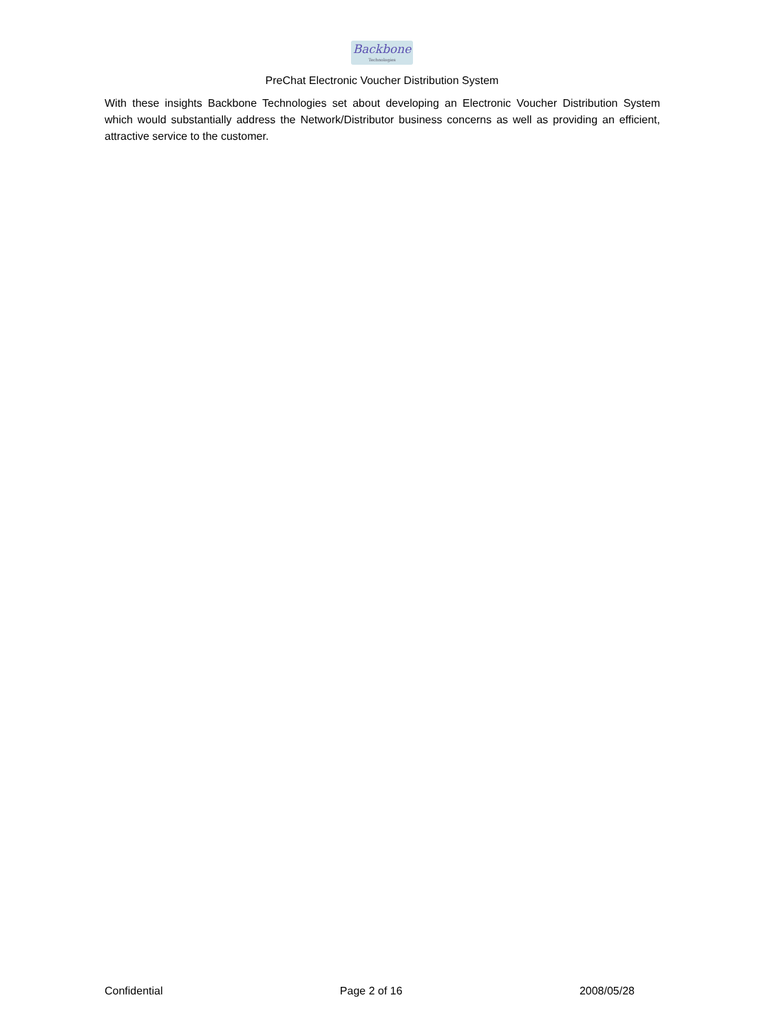Backbone
Technologies
PreChat Electronic Voucher Distribution System
With these insights Backbone Technologies set about developing an Electronic Voucher Distribution System which would substantially address the Network/Distributor business concerns as well as providing an efficient, attractive service to the customer.
Confidential Page 2 of 16 2008/05/28